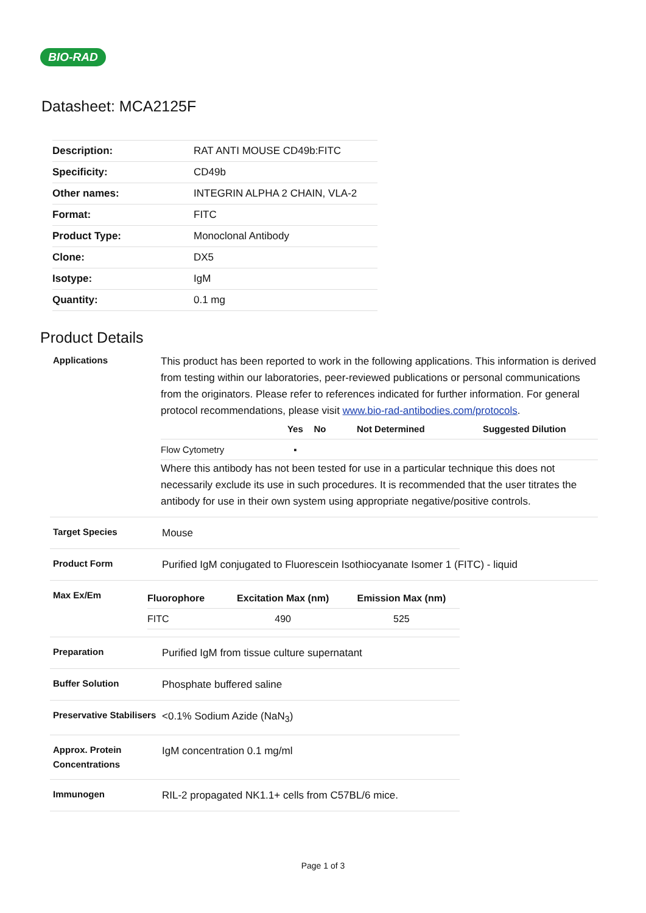BIO-RAD
Datasheet: MCA2125F
| Description: | RAT ANTI MOUSE CD49b:FITC |
| Specificity: | CD49b |
| Other names: | INTEGRIN ALPHA 2 CHAIN, VLA-2 |
| Format: | FITC |
| Product Type: | Monoclonal Antibody |
| Clone: | DX5 |
| Isotype: | IgM |
| Quantity: | 0.1 mg |
Product Details
Applications
This product has been reported to work in the following applications. This information is derived from testing within our laboratories, peer-reviewed publications or personal communications from the originators. Please refer to references indicated for further information. For general protocol recommendations, please visit www.bio-rad-antibodies.com/protocols.
| | Yes | No | Not Determined | Suggested Dilution |
| --- | --- | --- | --- | --- |
| Flow Cytometry | ▪ | | | |
Where this antibody has not been tested for use in a particular technique this does not necessarily exclude its use in such procedures. It is recommended that the user titrates the antibody for use in their own system using appropriate negative/positive controls.
Target Species
Mouse
Product Form
Purified IgM conjugated to Fluorescein Isothiocyanate Isomer 1 (FITC) - liquid
Max Ex/Em
| Fluorophore | Excitation Max (nm) | Emission Max (nm) |
| --- | --- | --- |
| FITC | 490 | 525 |
Preparation
Purified IgM from tissue culture supernatant
Buffer Solution
Phosphate buffered saline
Preservative Stabilisers
<0.1% Sodium Azide (NaN<sub>3</sub>)
Approx. Protein Concentrations
IgM concentration 0.1 mg/ml
Immunogen
RIL-2 propagated NK1.1+ cells from C57BL/6 mice.
Page 1 of 3